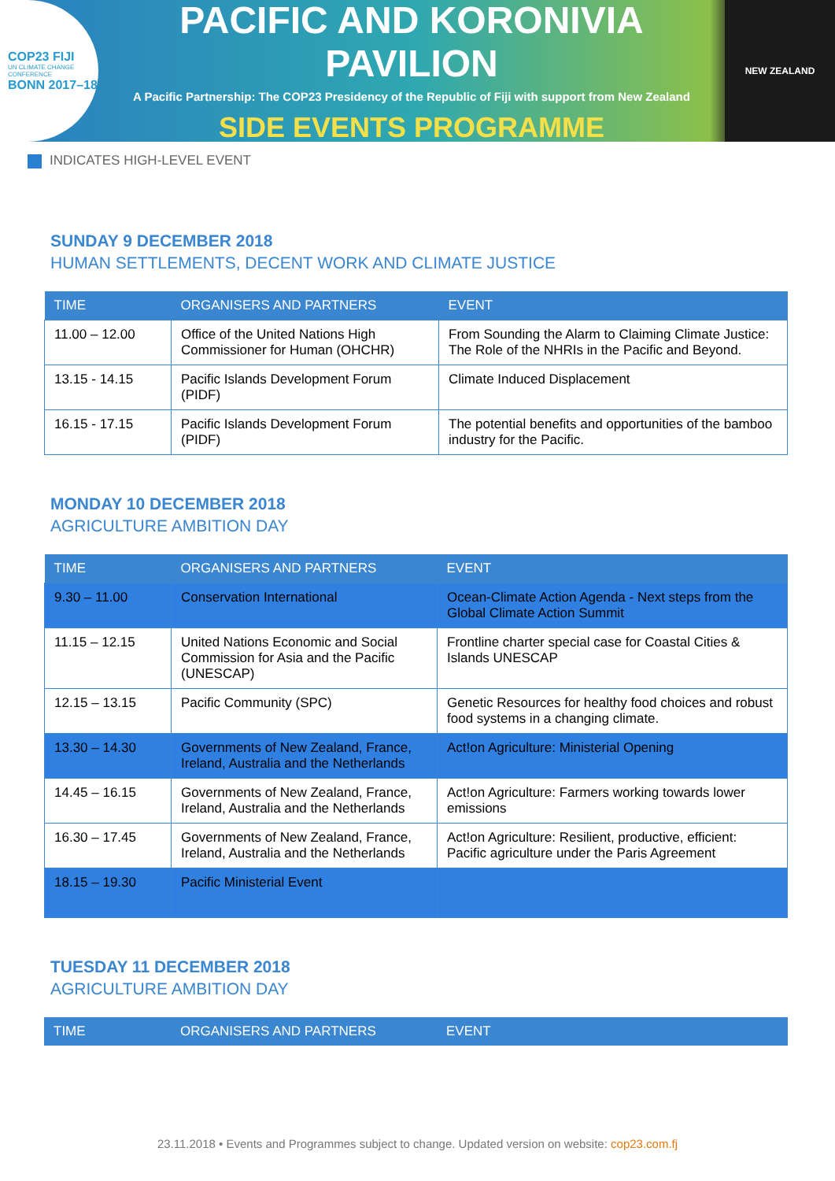COP23 FIJI
UN CLIMATE CHANGE CONFERENCE
BONN 2017–18
PACIFIC AND KORONIVIA PAVILION
A Pacific Partnership: The COP23 Presidency of the Republic of Fiji with support from New Zealand
SIDE EVENTS PROGRAMME
NEW ZEALAND
INDICATES HIGH-LEVEL EVENT
SUNDAY 9 DECEMBER 2018
HUMAN SETTLEMENTS, DECENT WORK AND CLIMATE JUSTICE
| TIME | ORGANISERS AND PARTNERS | EVENT |
| --- | --- | --- |
| 11.00 – 12.00 | Office of the United Nations High Commissioner for Human (OHCHR) | From Sounding the Alarm to Claiming Climate Justice: The Role of the NHRIs in the Pacific and Beyond. |
| 13.15 - 14.15 | Pacific Islands Development Forum (PIDF) | Climate Induced Displacement |
| 16.15 - 17.15 | Pacific Islands Development Forum (PIDF) | The potential benefits and opportunities of the bamboo industry for the Pacific. |
MONDAY 10 DECEMBER 2018
AGRICULTURE AMBITION DAY
| TIME | ORGANISERS AND PARTNERS | EVENT |
| --- | --- | --- |
| 9.30 – 11.00 | Conservation International | Ocean-Climate Action Agenda - Next steps from the Global Climate Action Summit |
| 11.15 – 12.15 | United Nations Economic and Social Commission for Asia and the Pacific (UNESCAP) | Frontline charter special case for Coastal Cities & Islands UNESCAP |
| 12.15 – 13.15 | Pacific Community (SPC) | Genetic Resources for healthy food choices and robust food systems in a changing climate. |
| 13.30 – 14.30 | Governments of New Zealand, France, Ireland, Australia and the Netherlands | Act!on Agriculture: Ministerial Opening |
| 14.45 – 16.15 | Governments of New Zealand, France, Ireland, Australia and the Netherlands | Act!on Agriculture: Farmers working towards lower emissions |
| 16.30 – 17.45 | Governments of New Zealand, France, Ireland, Australia and the Netherlands | Act!on Agriculture: Resilient, productive, efficient: Pacific agriculture under the Paris Agreement |
| 18.15 – 19.30 | Pacific Ministerial Event | |
TUESDAY 11 DECEMBER 2018
AGRICULTURE AMBITION DAY
| TIME | ORGANISERS AND PARTNERS | EVENT |
| --- | --- | --- |
23.11.2018 • Events and Programmes subject to change. Updated version on website: cop23.com.fj